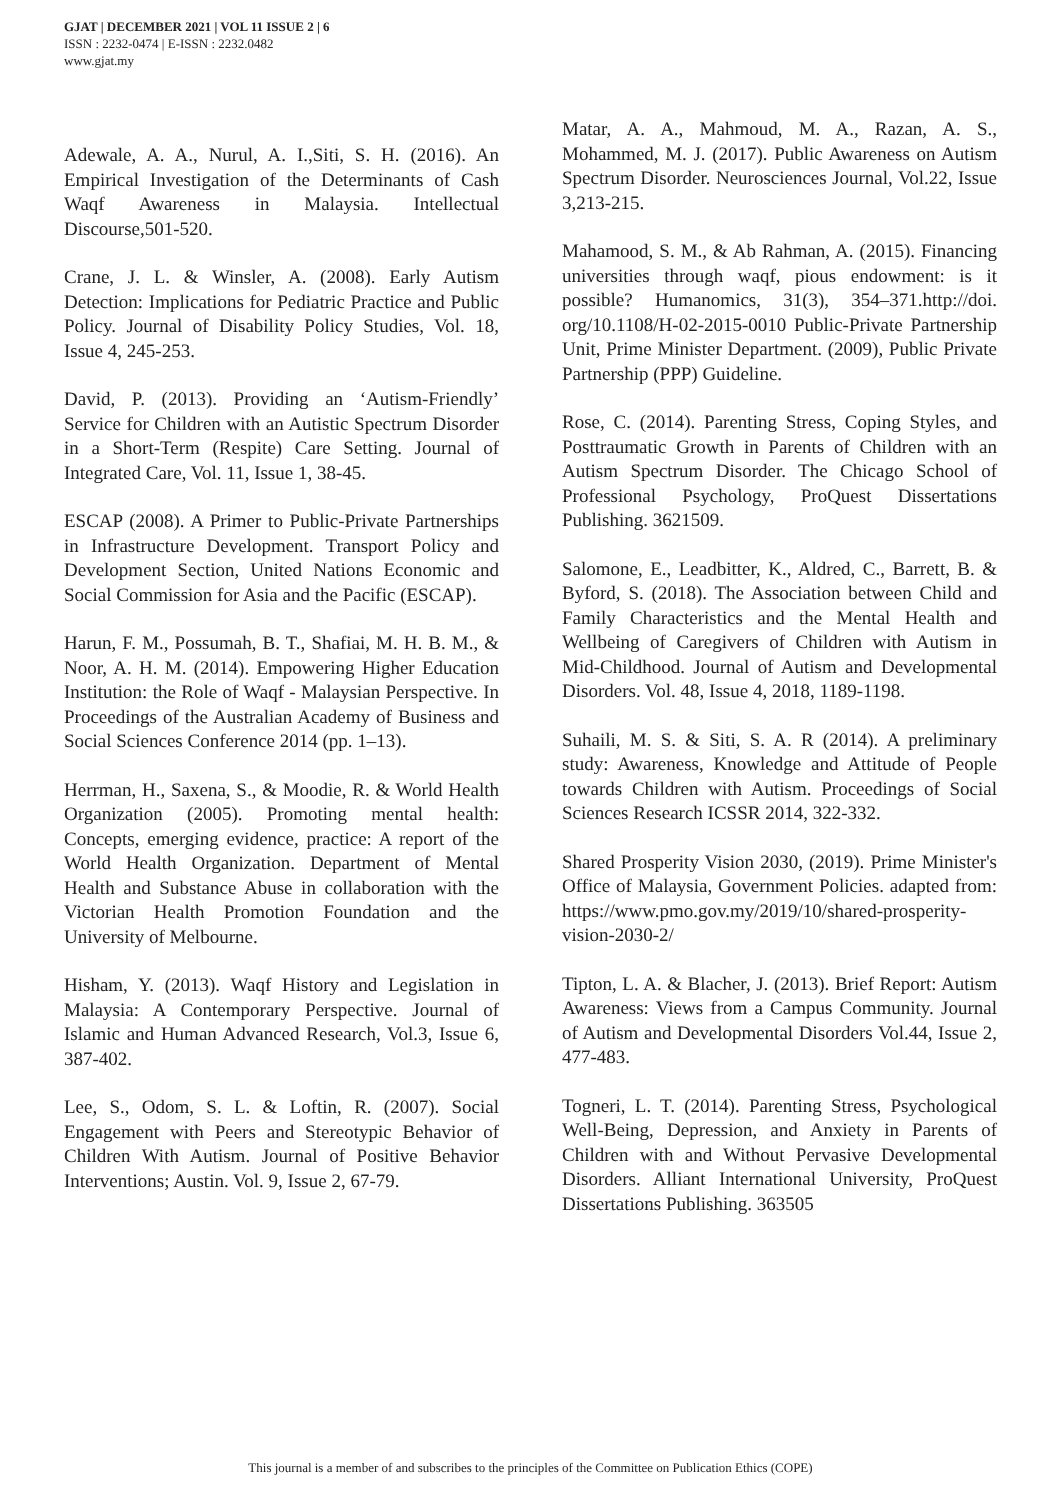GJAT | DECEMBER 2021 | VOL 11 ISSUE 2 | 6
ISSN : 2232-0474 | E-ISSN : 2232.0482
www.gjat.my
Adewale, A. A., Nurul, A. I.,Siti, S. H. (2016). An Empirical Investigation of the Determinants of Cash Waqf Awareness in Malaysia. Intellectual Discourse,501-520.
Crane, J. L. & Winsler, A. (2008). Early Autism Detection: Implications for Pediatric Practice and Public Policy. Journal of Disability Policy Studies, Vol. 18, Issue 4, 245-253.
David, P. (2013). Providing an ‘Autism-Friendly’ Service for Children with an Autistic Spectrum Disorder in a Short-Term (Respite) Care Setting. Journal of Integrated Care, Vol. 11, Issue 1, 38-45.
ESCAP (2008). A Primer to Public-Private Partnerships in Infrastructure Development. Transport Policy and Development Section, United Nations Economic and Social Commission for Asia and the Pacific (ESCAP).
Harun, F. M., Possumah, B. T., Shafiai, M. H. B. M., & Noor, A. H. M. (2014). Empowering Higher Education Institution: the Role of Waqf - Malaysian Perspective. In Proceedings of the Australian Academy of Business and Social Sciences Conference 2014 (pp. 1–13).
Herrman, H., Saxena, S., & Moodie, R. & World Health Organization (2005). Promoting mental health: Concepts, emerging evidence, practice: A report of the World Health Organization. Department of Mental Health and Substance Abuse in collaboration with the Victorian Health Promotion Foundation and the University of Melbourne.
Hisham, Y. (2013). Waqf History and Legislation in Malaysia: A Contemporary Perspective. Journal of Islamic and Human Advanced Research, Vol.3, Issue 6, 387-402.
Lee, S., Odom, S. L. & Loftin, R. (2007). Social Engagement with Peers and Stereotypic Behavior of Children With Autism. Journal of Positive Behavior Interventions; Austin. Vol. 9, Issue 2, 67-79.
Matar, A. A., Mahmoud, M. A., Razan, A. S., Mohammed, M. J. (2017). Public Awareness on Autism Spectrum Disorder. Neurosciences Journal, Vol.22, Issue 3,213-215.
Mahamood, S. M., & Ab Rahman, A. (2015). Financing universities through waqf, pious endowment: is it possible? Humanomics, 31(3), 354–371.http://doi. org/10.1108/H-02-2015-0010 Public-Private Partnership Unit, Prime Minister Department. (2009), Public Private Partnership (PPP) Guideline.
Rose, C. (2014). Parenting Stress, Coping Styles, and Posttraumatic Growth in Parents of Children with an Autism Spectrum Disorder. The Chicago School of Professional Psychology, ProQuest Dissertations Publishing. 3621509.
Salomone, E., Leadbitter, K., Aldred, C., Barrett, B. & Byford, S. (2018). The Association between Child and Family Characteristics and the Mental Health and Wellbeing of Caregivers of Children with Autism in Mid-Childhood. Journal of Autism and Developmental Disorders. Vol. 48, Issue 4, 2018, 1189-1198.
Suhaili, M. S. & Siti, S. A. R (2014). A preliminary study: Awareness, Knowledge and Attitude of People towards Children with Autism. Proceedings of Social Sciences Research ICSSR 2014, 322-332.
Shared Prosperity Vision 2030, (2019). Prime Minister's Office of Malaysia, Government Policies. adapted from: https://www.pmo.gov.my/2019/10/shared-prosperity-vision-2030-2/
Tipton, L. A. & Blacher, J. (2013). Brief Report: Autism Awareness: Views from a Campus Community. Journal of Autism and Developmental Disorders Vol.44, Issue 2, 477-483.
Togneri, L. T. (2014). Parenting Stress, Psychological Well-Being, Depression, and Anxiety in Parents of Children with and Without Pervasive Developmental Disorders. Alliant International University, ProQuest Dissertations Publishing. 363505
This journal is a member of and subscribes to the principles of the Committee on Publication Ethics (COPE)